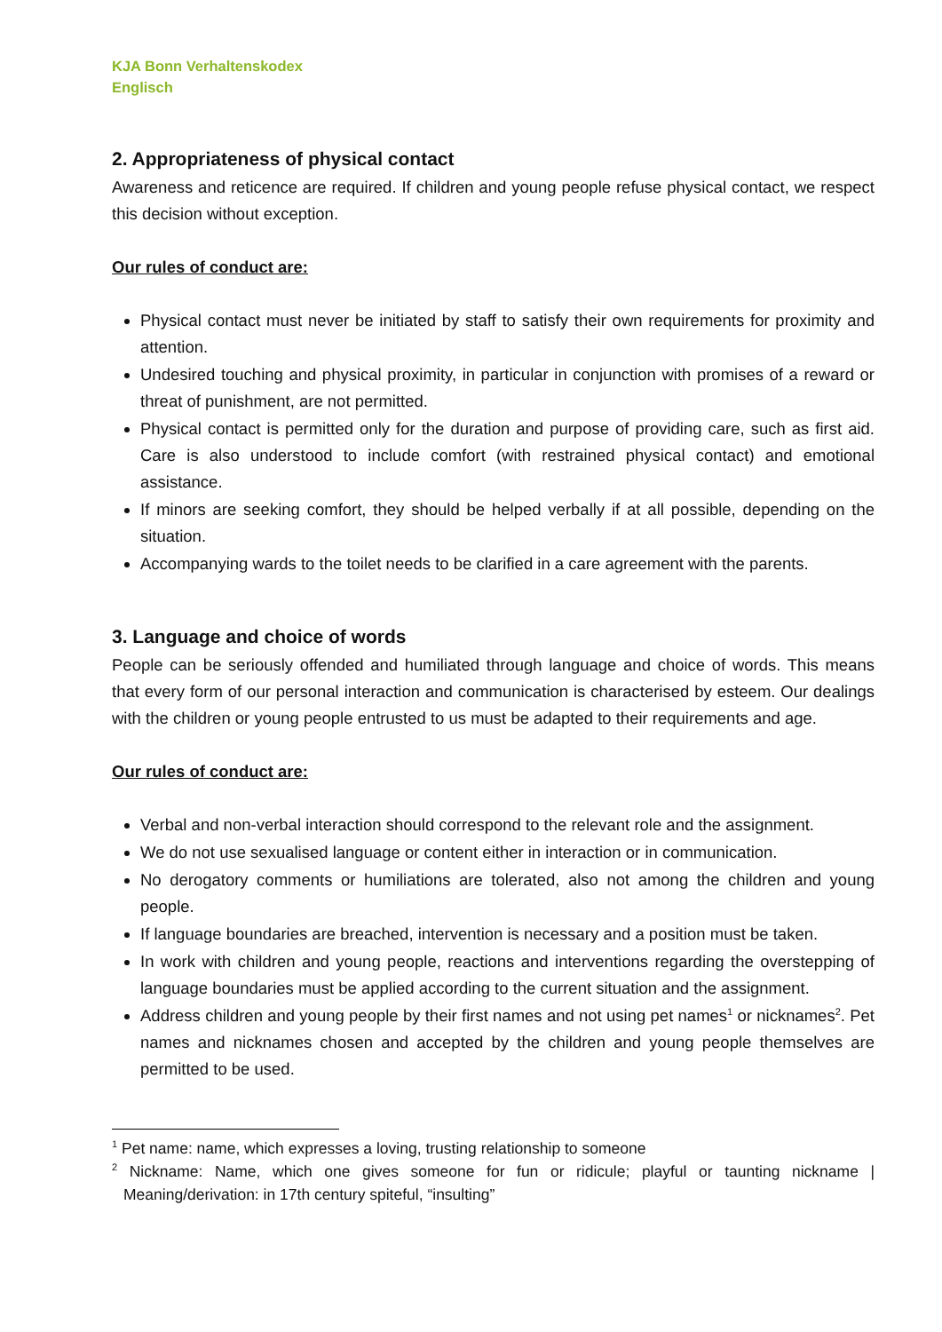KJA Bonn Verhaltenskodex
Englisch
2. Appropriateness of physical contact
Awareness and reticence are required. If children and young people refuse physical contact, we respect this decision without exception.
Our rules of conduct are:
Physical contact must never be initiated by staff to satisfy their own requirements for proximity and attention.
Undesired touching and physical proximity, in particular in conjunction with promises of a reward or threat of punishment, are not permitted.
Physical contact is permitted only for the duration and purpose of providing care, such as first aid. Care is also understood to include comfort (with restrained physical contact) and emotional assistance.
If minors are seeking comfort, they should be helped verbally if at all possible, depending on the situation.
Accompanying wards to the toilet needs to be clarified in a care agreement with the parents.
3. Language and choice of words
People can be seriously offended and humiliated through language and choice of words. This means that every form of our personal interaction and communication is characterised by esteem. Our dealings with the children or young people entrusted to us must be adapted to their requirements and age.
Our rules of conduct are:
Verbal and non-verbal interaction should correspond to the relevant role and the assignment.
We do not use sexualised language or content either in interaction or in communication.
No derogatory comments or humiliations are tolerated, also not among the children and young people.
If language boundaries are breached, intervention is necessary and a position must be taken.
In work with children and young people, reactions and interventions regarding the overstepping of language boundaries must be applied according to the current situation and the assignment.
Address children and young people by their first names and not using pet names<sup>1</sup> or nicknames<sup>2</sup>. Pet names and nicknames chosen and accepted by the children and young people themselves are permitted to be used.
<sup>1</sup> Pet name: name, which expresses a loving, trusting relationship to someone
<sup>2</sup> Nickname: Name, which one gives someone for fun or ridicule; playful or taunting nickname | Meaning/derivation: in 17th century spiteful, “insulting”